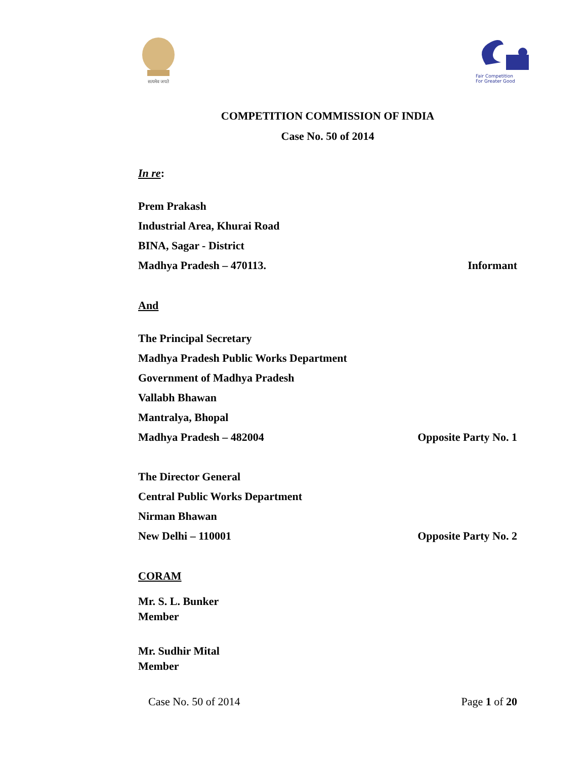सत्यमेव जयते
Fair Competition
For Greater Good
COMPETITION COMMISSION OF INDIA
Case No. 50 of 2014
In re:
Prem Prakash
Industrial Area, Khurai Road
BINA, Sagar - District
Madhya Pradesh – 470113. Informant
And
The Principal Secretary
Madhya Pradesh Public Works Department
Government of Madhya Pradesh
Vallabh Bhawan
Mantralya, Bhopal
Madhya Pradesh – 482004 Opposite Party No. 1
The Director General
Central Public Works Department
Nirman Bhawan
New Delhi – 110001 Opposite Party No. 2
CORAM
Mr. S. L. Bunker
Member
Mr. Sudhir Mital
Member
Case No. 50 of 2014 Page 1 of 20